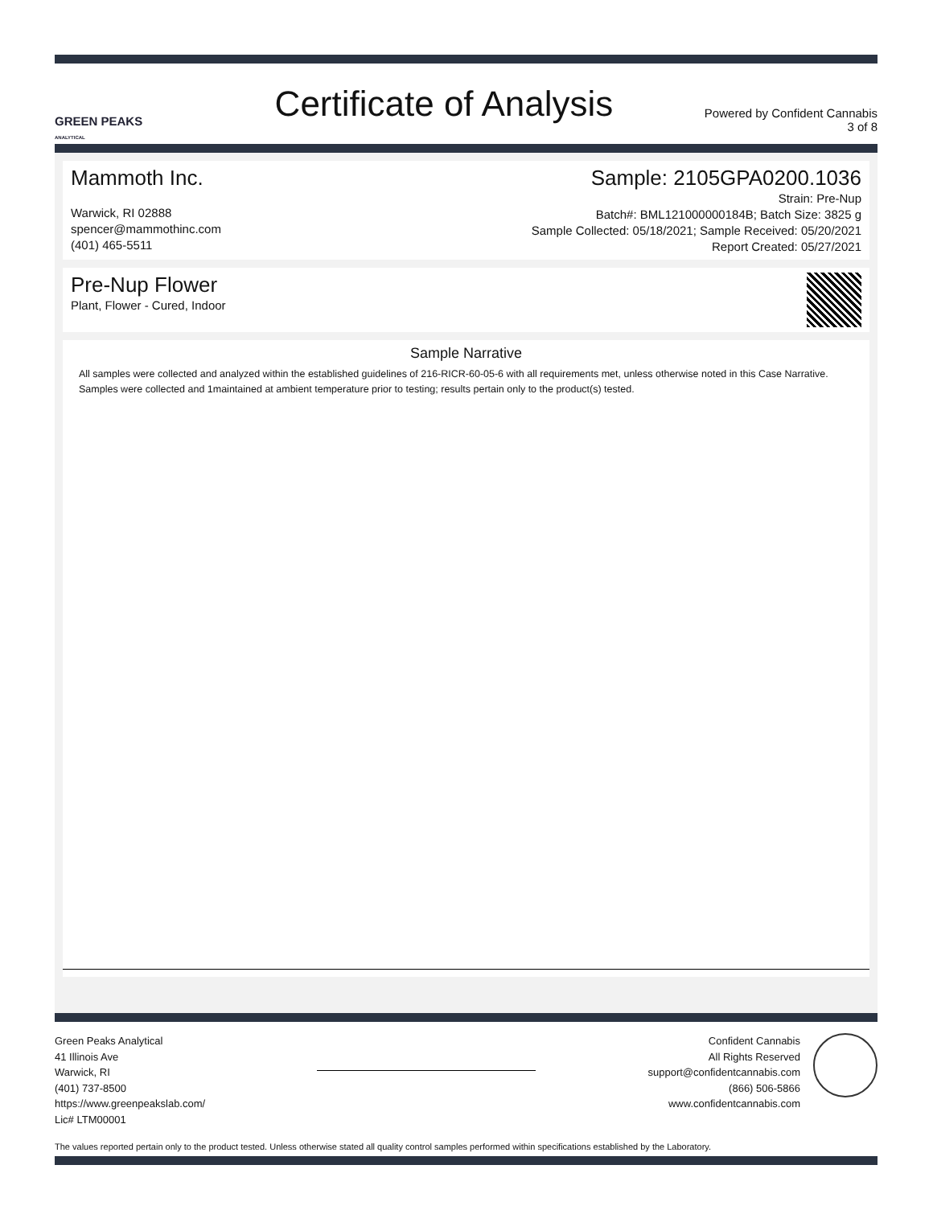GREEN PEAKS
ANALYTICAL
Certificate of Analysis
Powered by Confident Cannabis
3 of 8
Mammoth Inc.
Warwick, RI 02888
spencer@mammothinc.com
(401) 465-5511
Sample: 2105GPA0200.1036
Strain: Pre-Nup
Batch#: BML121000000184B; Batch Size: 3825 g
Sample Collected: 05/18/2021; Sample Received: 05/20/2021
Report Created: 05/27/2021
Pre-Nup Flower
Plant, Flower - Cured, Indoor
Sample Narrative
All samples were collected and analyzed within the established guidelines of 216-RICR-60-05-6 with all requirements met, unless otherwise noted in this Case Narrative. Samples were collected and 1maintained at ambient temperature prior to testing; results pertain only to the product(s) tested.
Green Peaks Analytical
41 Illinois Ave
Warwick, RI
(401) 737-8500
https://www.greenpeakslab.com/
Lic# LTM00001
Confident Cannabis
All Rights Reserved
support@confidentcannabis.com
(866) 506-5866
www.confidentcannabis.com
The values reported pertain only to the product tested. Unless otherwise stated all quality control samples performed within specifications established by the Laboratory.